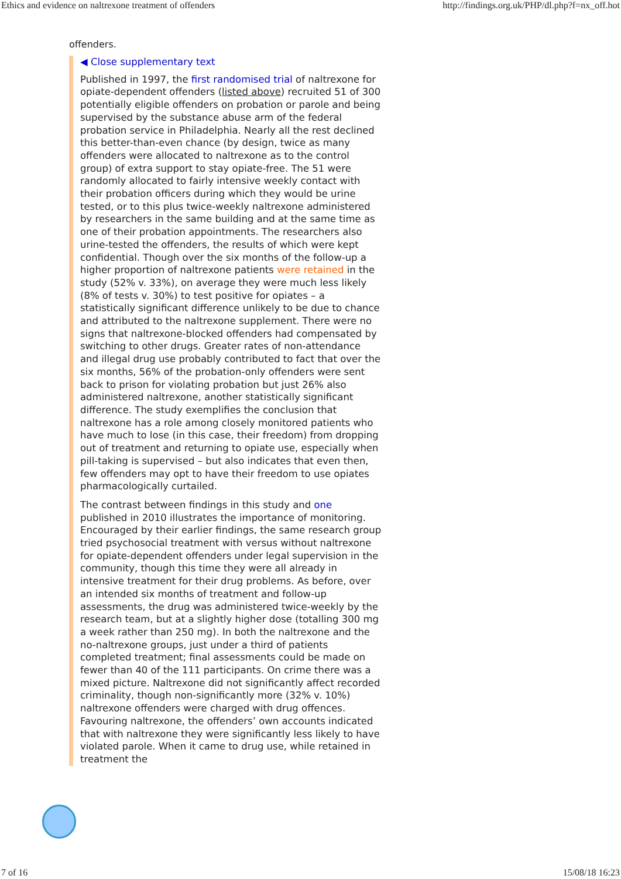Ethics and evidence on naltrexone treatment of offenders http://findings.org.uk/PHP/dl.php?f=nx_off.hot
offenders.
◀ Close supplementary text
Published in 1997, the first randomised trial of naltrexone for opiate-dependent offenders (listed above) recruited 51 of 300 potentially eligible offenders on probation or parole and being supervised by the substance abuse arm of the federal probation service in Philadelphia. Nearly all the rest declined this better-than-even chance (by design, twice as many offenders were allocated to naltrexone as to the control group) of extra support to stay opiate-free. The 51 were randomly allocated to fairly intensive weekly contact with their probation officers during which they would be urine tested, or to this plus twice-weekly naltrexone administered by researchers in the same building and at the same time as one of their probation appointments. The researchers also urine-tested the offenders, the results of which were kept confidential. Though over the six months of the follow-up a higher proportion of naltrexone patients were retained in the study (52% v. 33%), on average they were much less likely (8% of tests v. 30%) to test positive for opiates – a statistically significant difference unlikely to be due to chance and attributed to the naltrexone supplement. There were no signs that naltrexone-blocked offenders had compensated by switching to other drugs. Greater rates of non-attendance and illegal drug use probably contributed to fact that over the six months, 56% of the probation-only offenders were sent back to prison for violating probation but just 26% also administered naltrexone, another statistically significant difference. The study exemplifies the conclusion that naltrexone has a role among closely monitored patients who have much to lose (in this case, their freedom) from dropping out of treatment and returning to opiate use, especially when pill-taking is supervised – but also indicates that even then, few offenders may opt to have their freedom to use opiates pharmacologically curtailed.
The contrast between findings in this study and one published in 2010 illustrates the importance of monitoring. Encouraged by their earlier findings, the same research group tried psychosocial treatment with versus without naltrexone for opiate-dependent offenders under legal supervision in the community, though this time they were all already in intensive treatment for their drug problems. As before, over an intended six months of treatment and follow-up assessments, the drug was administered twice-weekly by the research team, but at a slightly higher dose (totalling 300 mg a week rather than 250 mg). In both the naltrexone and the no-naltrexone groups, just under a third of patients completed treatment; final assessments could be made on fewer than 40 of the 111 participants. On crime there was a mixed picture. Naltrexone did not significantly affect recorded criminality, though non-significantly more (32% v. 10%) naltrexone offenders were charged with drug offences. Favouring naltrexone, the offenders’ own accounts indicated that with naltrexone they were significantly less likely to have violated parole. When it came to drug use, while retained in treatment the
7 of 16 15/08/18 16:23